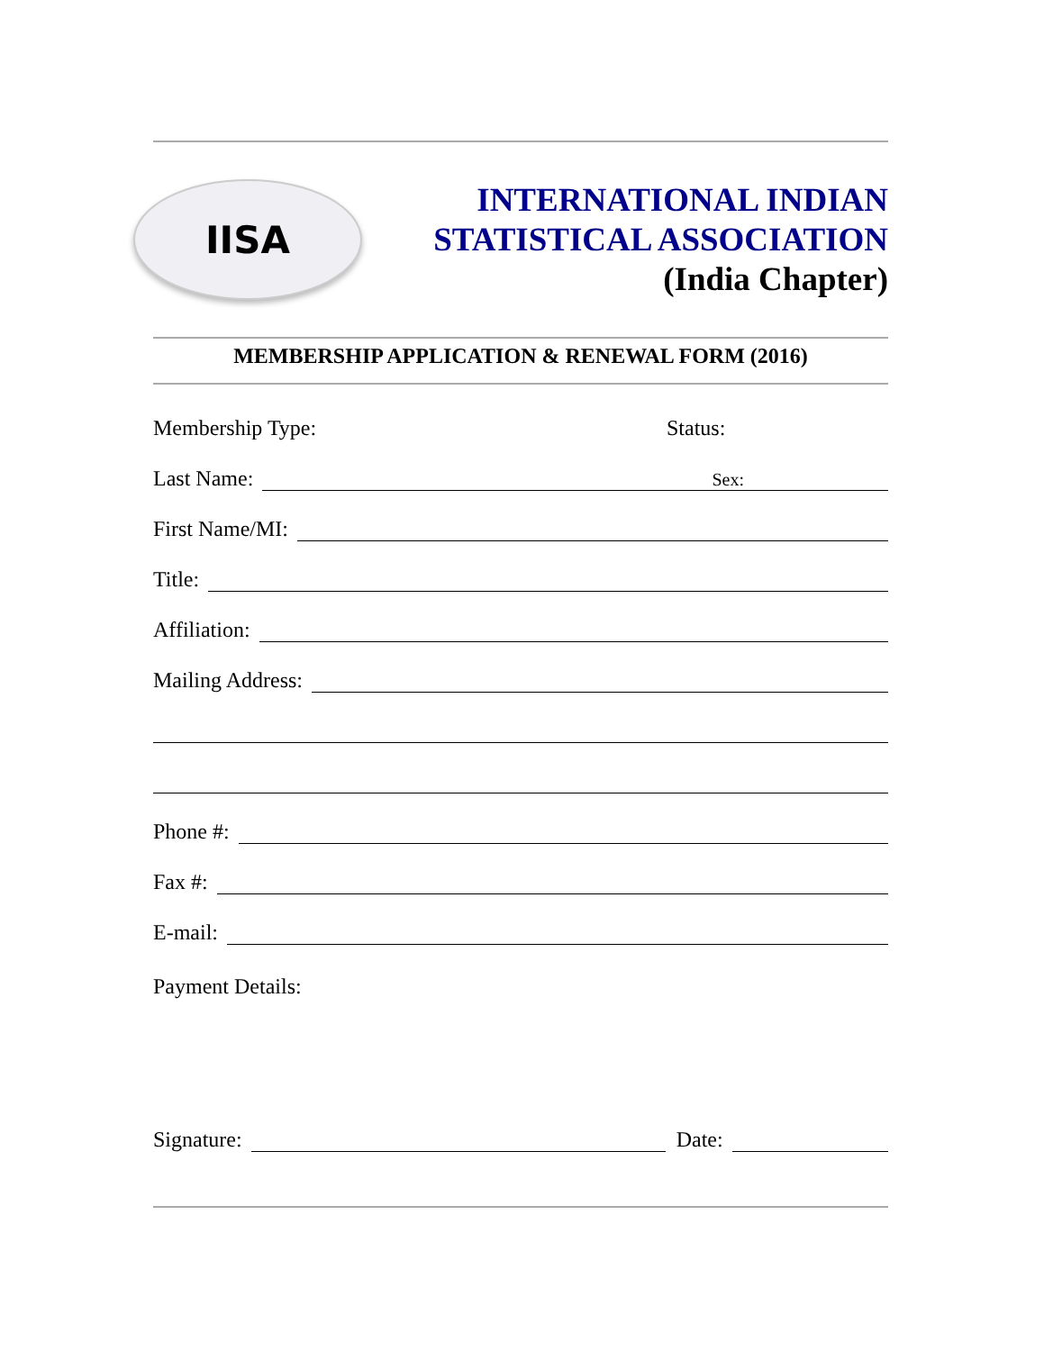IISA
INTERNATIONAL INDIAN
STATISTICAL ASSOCIATION
(India Chapter)
MEMBERSHIP APPLICATION & RENEWAL FORM (2016)
Membership Type: Status:
Last Name: Sex:
First Name/MI:
Title:
Affiliation:
Mailing Address:
Phone #:
Fax #:
E-mail:
Payment Details:
Signature: Date: